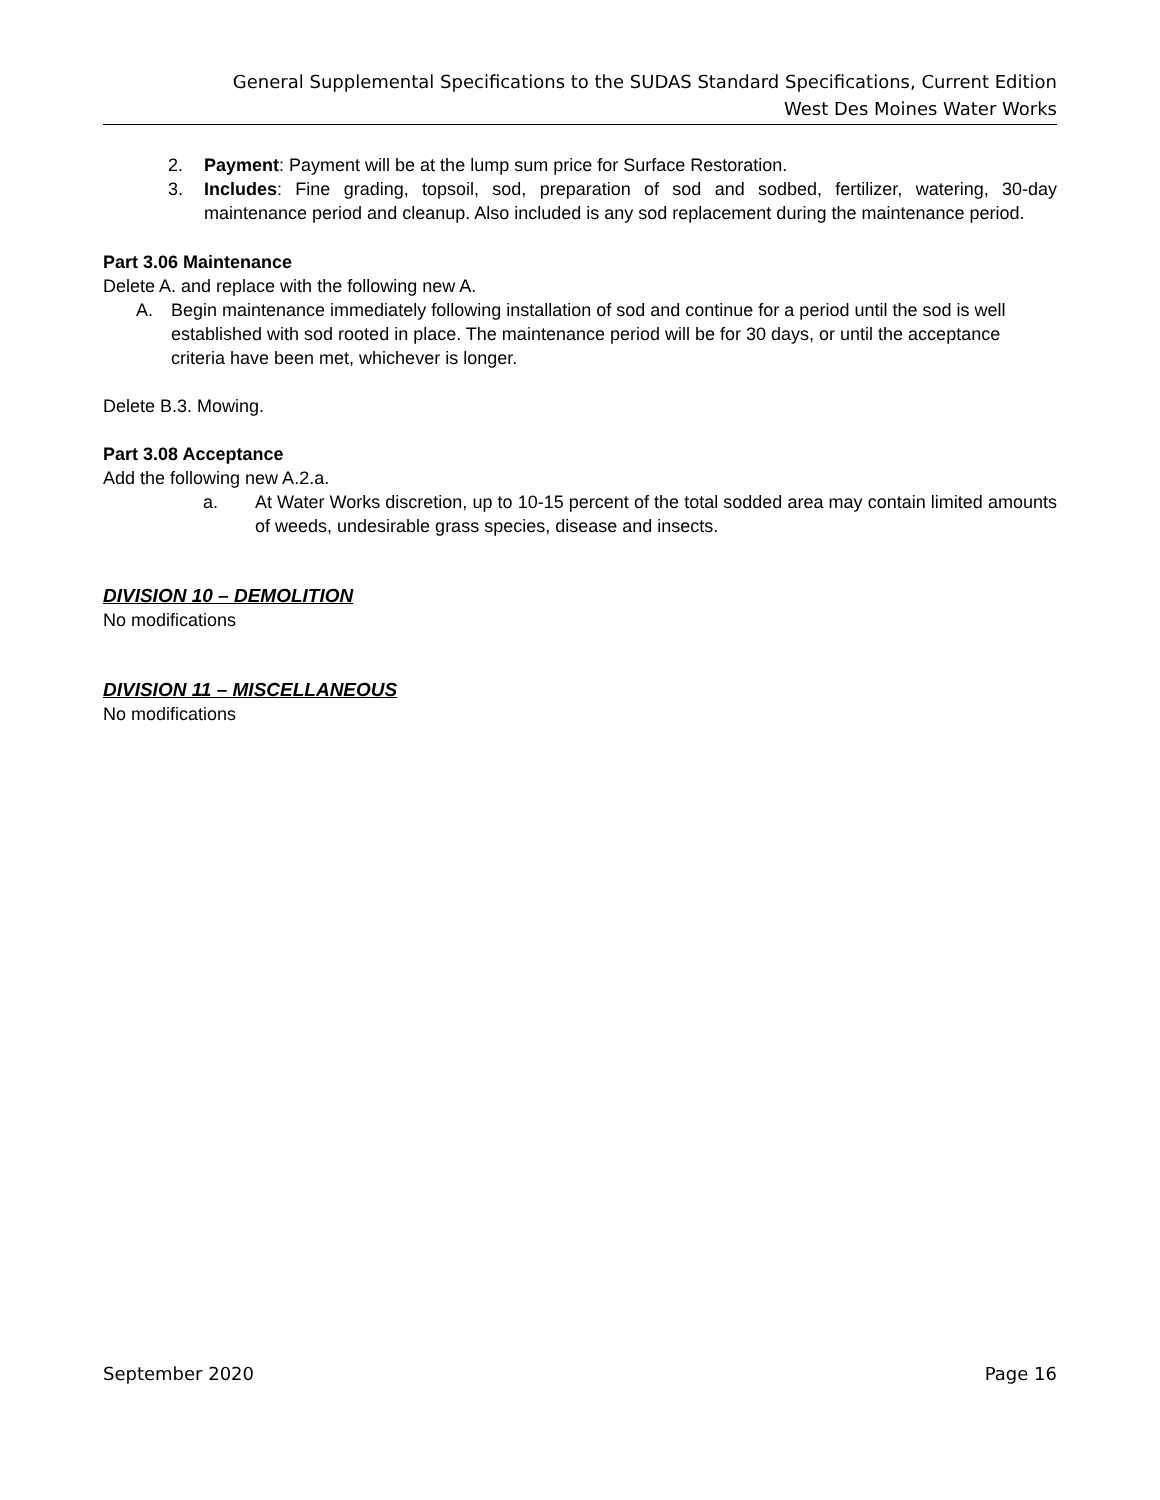General Supplemental Specifications to the SUDAS Standard Specifications, Current Edition
West Des Moines Water Works
2. Payment: Payment will be at the lump sum price for Surface Restoration.
3. Includes: Fine grading, topsoil, sod, preparation of sod and sodbed, fertilizer, watering, 30-day maintenance period and cleanup. Also included is any sod replacement during the maintenance period.
Part 3.06 Maintenance
Delete A. and replace with the following new A.
A. Begin maintenance immediately following installation of sod and continue for a period until the sod is well established with sod rooted in place. The maintenance period will be for 30 days, or until the acceptance criteria have been met, whichever is longer.
Delete B.3. Mowing.
Part 3.08 Acceptance
Add the following new A.2.a.
a. At Water Works discretion, up to 10-15 percent of the total sodded area may contain limited amounts of weeds, undesirable grass species, disease and insects.
DIVISION 10 – DEMOLITION
No modifications
DIVISION 11 – MISCELLANEOUS
No modifications
September 2020 Page 16